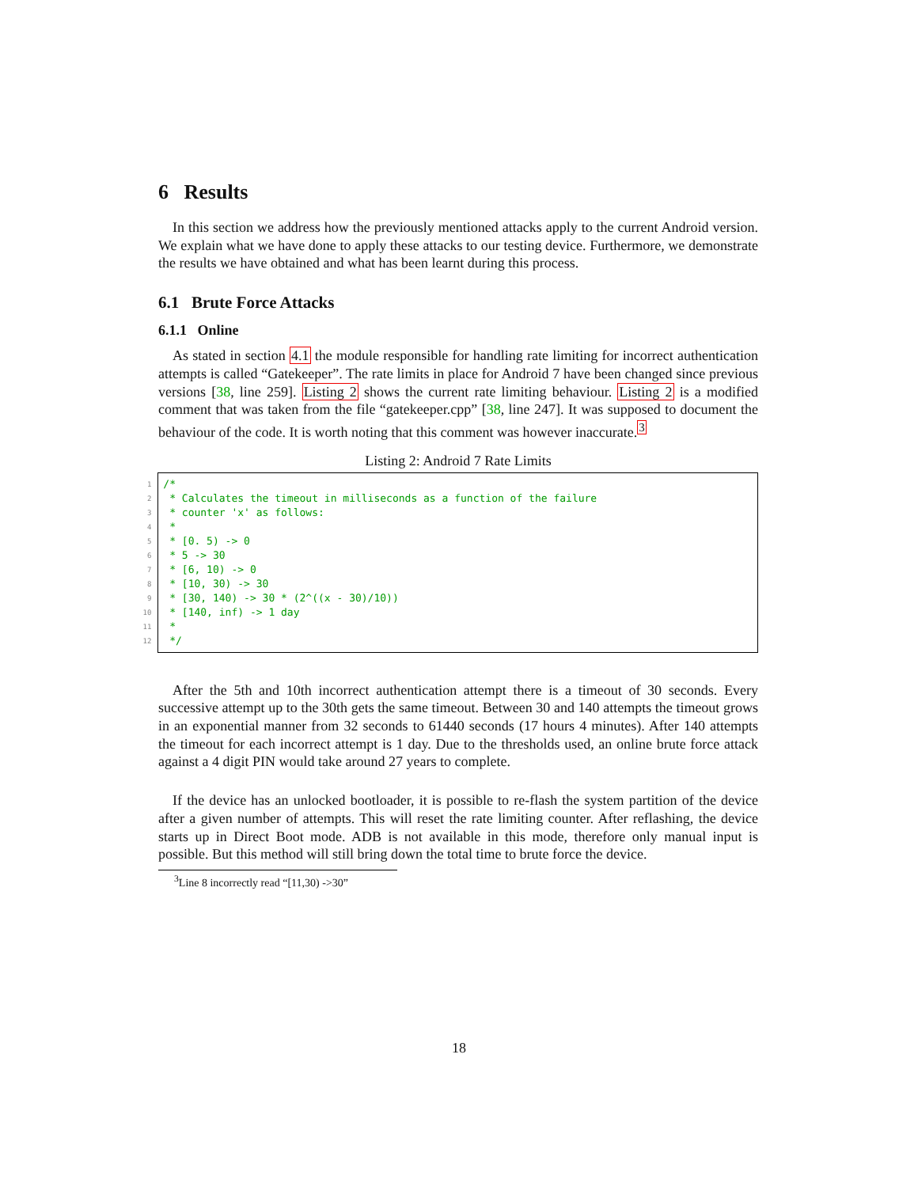6 Results
In this section we address how the previously mentioned attacks apply to the current Android version. We explain what we have done to apply these attacks to our testing device. Furthermore, we demonstrate the results we have obtained and what has been learnt during this process.
6.1 Brute Force Attacks
6.1.1 Online
As stated in section 4.1 the module responsible for handling rate limiting for incorrect authentication attempts is called “Gatekeeper”. The rate limits in place for Android 7 have been changed since previous versions [38, line 259]. Listing 2 shows the current rate limiting behaviour. Listing 2 is a modified comment that was taken from the file “gatekeeper.cpp” [38, line 247]. It was supposed to document the behaviour of the code. It is worth noting that this comment was however inaccurate.<sup>3</sup>
Listing 2: Android 7 Rate Limits
1
2
3
4
5
6
7
8
9
10
11
12
/* * Calculates the timeout in milliseconds as a function of the failure * counter 'x' as follows: * * [0. 5) -> 0 * 5 -> 30 * [6, 10) -> 0 * [10, 30) -> 30 * [30, 140) -> 30 * (2^((x - 30)/10)) * [140, inf) -> 1 day * */
After the 5th and 10th incorrect authentication attempt there is a timeout of 30 seconds. Every successive attempt up to the 30th gets the same timeout. Between 30 and 140 attempts the timeout grows in an exponential manner from 32 seconds to 61440 seconds (17 hours 4 minutes). After 140 attempts the timeout for each incorrect attempt is 1 day. Due to the thresholds used, an online brute force attack against a 4 digit PIN would take around 27 years to complete.
If the device has an unlocked bootloader, it is possible to re-flash the system partition of the device after a given number of attempts. This will reset the rate limiting counter. After reflashing, the device starts up in Direct Boot mode. ADB is not available in this mode, therefore only manual input is possible. But this method will still bring down the total time to brute force the device.
<sup>3</sup> Line 8 incorrectly read “[11,30) ->30”
18